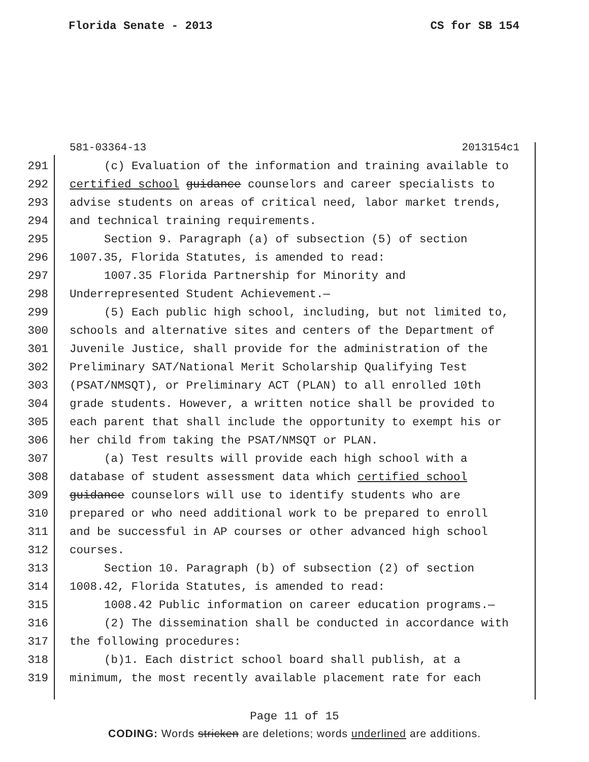Florida Senate - 2013 CS for SB 154
581-03364-13 2013154c1
291 (c) Evaluation of the information and training available to
292 certified school guidance counselors and career specialists to
293 advise students on areas of critical need, labor market trends,
294 and technical training requirements.
295 Section 9. Paragraph (a) of subsection (5) of section
296 1007.35, Florida Statutes, is amended to read:
297 1007.35 Florida Partnership for Minority and
298 Underrepresented Student Achievement.—
299 (5) Each public high school, including, but not limited to,
300 schools and alternative sites and centers of the Department of
301 Juvenile Justice, shall provide for the administration of the
302 Preliminary SAT/National Merit Scholarship Qualifying Test
303 (PSAT/NMSQT), or Preliminary ACT (PLAN) to all enrolled 10th
304 grade students. However, a written notice shall be provided to
305 each parent that shall include the opportunity to exempt his or
306 her child from taking the PSAT/NMSQT or PLAN.
307 (a) Test results will provide each high school with a
308 database of student assessment data which certified school
309 guidance counselors will use to identify students who are
310 prepared or who need additional work to be prepared to enroll
311 and be successful in AP courses or other advanced high school
312 courses.
313 Section 10. Paragraph (b) of subsection (2) of section
314 1008.42, Florida Statutes, is amended to read:
315 1008.42 Public information on career education programs.—
316 (2) The dissemination shall be conducted in accordance with
317 the following procedures:
318 (b)1. Each district school board shall publish, at a
319 minimum, the most recently available placement rate for each
Page 11 of 15
CODING: Words stricken are deletions; words underlined are additions.